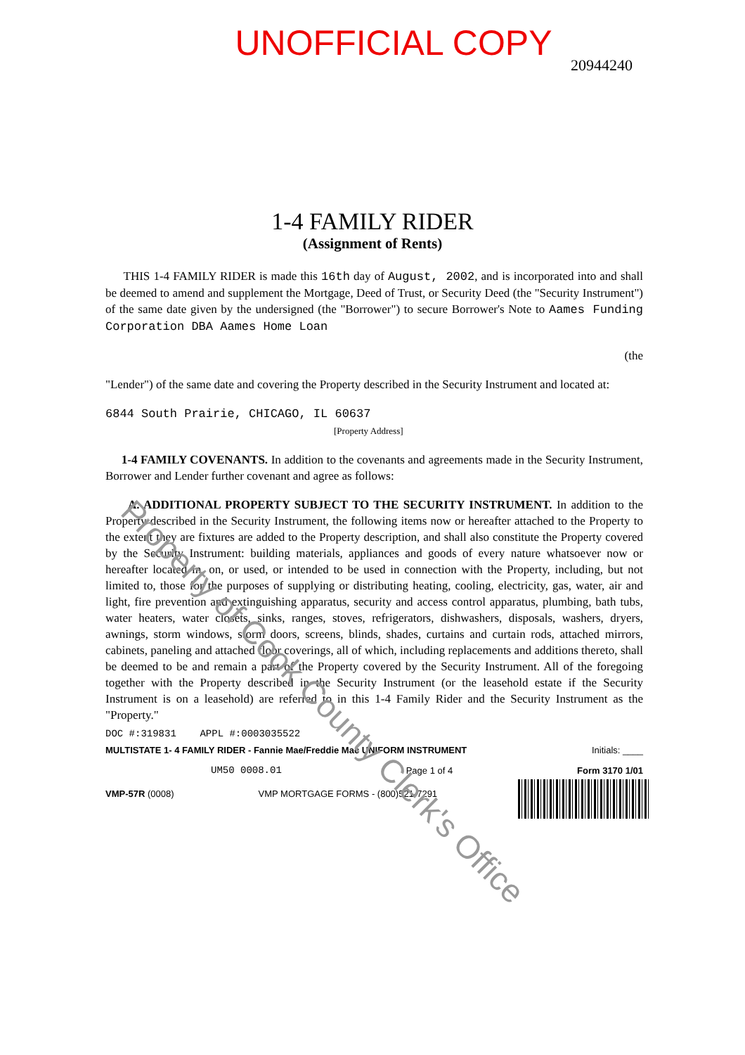UNOFFICIAL COPY
20944240
1-4 FAMILY RIDER
(Assignment of Rents)
THIS 1-4 FAMILY RIDER is made this 16th day of August, 2002, and is incorporated into and shall be deemed to amend and supplement the Mortgage, Deed of Trust, or Security Deed (the "Security Instrument") of the same date given by the undersigned (the "Borrower") to secure Borrower's Note to Aames Funding Corporation DBA Aames Home Loan
(the
"Lender") of the same date and covering the Property described in the Security Instrument and located at:
6844 South Prairie, CHICAGO, IL 60637
[Property Address]
1-4 FAMILY COVENANTS. In addition to the covenants and agreements made in the Security Instrument, Borrower and Lender further covenant and agree as follows:
A. ADDITIONAL PROPERTY SUBJECT TO THE SECURITY INSTRUMENT. In addition to the Property described in the Security Instrument, the following items now or hereafter attached to the Property to the extent they are fixtures are added to the Property description, and shall also constitute the Property covered by the Security Instrument: building materials, appliances and goods of every nature whatsoever now or hereafter located in, on, or used, or intended to be used in connection with the Property, including, but not limited to, those for the purposes of supplying or distributing heating, cooling, electricity, gas, water, air and light, fire prevention and extinguishing apparatus, security and access control apparatus, plumbing, bath tubs, water heaters, water closets, sinks, ranges, stoves, refrigerators, dishwashers, disposals, washers, dryers, awnings, storm windows, storm doors, screens, blinds, shades, curtains and curtain rods, attached mirrors, cabinets, paneling and attached floor coverings, all of which, including replacements and additions thereto, shall be deemed to be and remain a part of the Property covered by the Security Instrument. All of the foregoing together with the Property described in the Security Instrument (or the leasehold estate if the Security Instrument is on a leasehold) are referred to in this 1-4 Family Rider and the Security Instrument as the "Property."
DOC #:319831 APPL #:0003035522
MULTISTATE 1- 4 FAMILY RIDER - Fannie Mae/Freddie Mac UNIFORM INSTRUMENT Initials: ____
UM50 0008.01 Page 1 of 4 Form 3170 1/01
VMP-57R (0008) VMP MORTGAGE FORMS - (800)521-7291
Property of Cook County Clerk's Office